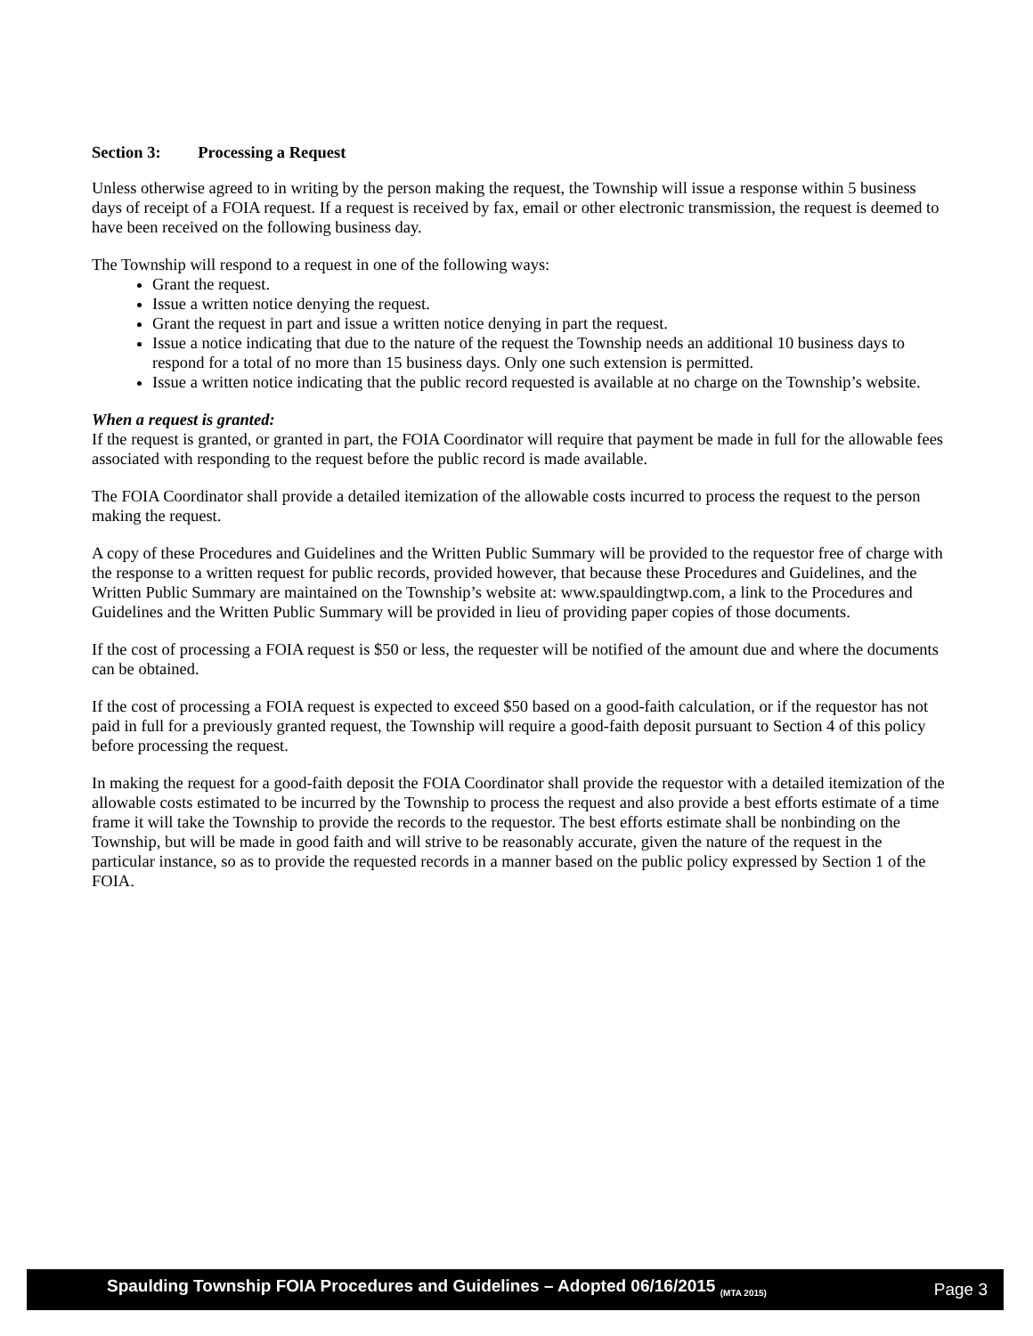Section 3: Processing a Request
Unless otherwise agreed to in writing by the person making the request, the Township will issue a response within 5 business days of receipt of a FOIA request. If a request is received by fax, email or other electronic transmission, the request is deemed to have been received on the following business day.
The Township will respond to a request in one of the following ways:
Grant the request.
Issue a written notice denying the request.
Grant the request in part and issue a written notice denying in part the request.
Issue a notice indicating that due to the nature of the request the Township needs an additional 10 business days to respond for a total of no more than 15 business days. Only one such extension is permitted.
Issue a written notice indicating that the public record requested is available at no charge on the Township’s website.
When a request is granted:
If the request is granted, or granted in part, the FOIA Coordinator will require that payment be made in full for the allowable fees associated with responding to the request before the public record is made available.
The FOIA Coordinator shall provide a detailed itemization of the allowable costs incurred to process the request to the person making the request.
A copy of these Procedures and Guidelines and the Written Public Summary will be provided to the requestor free of charge with the response to a written request for public records, provided however, that because these Procedures and Guidelines, and the Written Public Summary are maintained on the Township’s website at: www.spauldingtwp.com, a link to the Procedures and Guidelines and the Written Public Summary will be provided in lieu of providing paper copies of those documents.
If the cost of processing a FOIA request is $50 or less, the requester will be notified of the amount due and where the documents can be obtained.
If the cost of processing a FOIA request is expected to exceed $50 based on a good-faith calculation, or if the requestor has not paid in full for a previously granted request, the Township will require a good-faith deposit pursuant to Section 4 of this policy before processing the request.
In making the request for a good-faith deposit the FOIA Coordinator shall provide the requestor with a detailed itemization of the allowable costs estimated to be incurred by the Township to process the request and also provide a best efforts estimate of a time frame it will take the Township to provide the records to the requestor. The best efforts estimate shall be nonbinding on the Township, but will be made in good faith and will strive to be reasonably accurate, given the nature of the request in the particular instance, so as to provide the requested records in a manner based on the public policy expressed by Section 1 of the FOIA.
Spaulding Township FOIA Procedures and Guidelines – Adopted 06/16/2015 <sub>(MTA 2015)</sub> Page 3